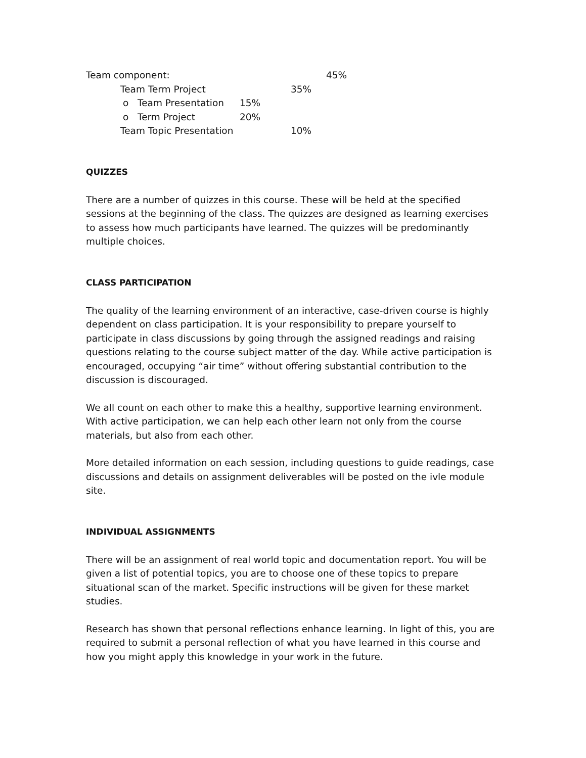Team component: 45%
Team Term Project 35%
o Team Presentation 15%
o Term Project 20%
Team Topic Presentation 10%
QUIZZES
There are a number of quizzes in this course. These will be held at the specified sessions at the beginning of the class. The quizzes are designed as learning exercises to assess how much participants have learned. The quizzes will be predominantly multiple choices.
CLASS PARTICIPATION
The quality of the learning environment of an interactive, case-driven course is highly dependent on class participation. It is your responsibility to prepare yourself to participate in class discussions by going through the assigned readings and raising questions relating to the course subject matter of the day. While active participation is encouraged, occupying “air time” without offering substantial contribution to the discussion is discouraged.
We all count on each other to make this a healthy, supportive learning environment. With active participation, we can help each other learn not only from the course materials, but also from each other.
More detailed information on each session, including questions to guide readings, case discussions and details on assignment deliverables will be posted on the ivle module site.
INDIVIDUAL ASSIGNMENTS
There will be an assignment of real world topic and documentation report. You will be given a list of potential topics, you are to choose one of these topics to prepare situational scan of the market. Specific instructions will be given for these market studies.
Research has shown that personal reflections enhance learning. In light of this, you are required to submit a personal reflection of what you have learned in this course and how you might apply this knowledge in your work in the future.